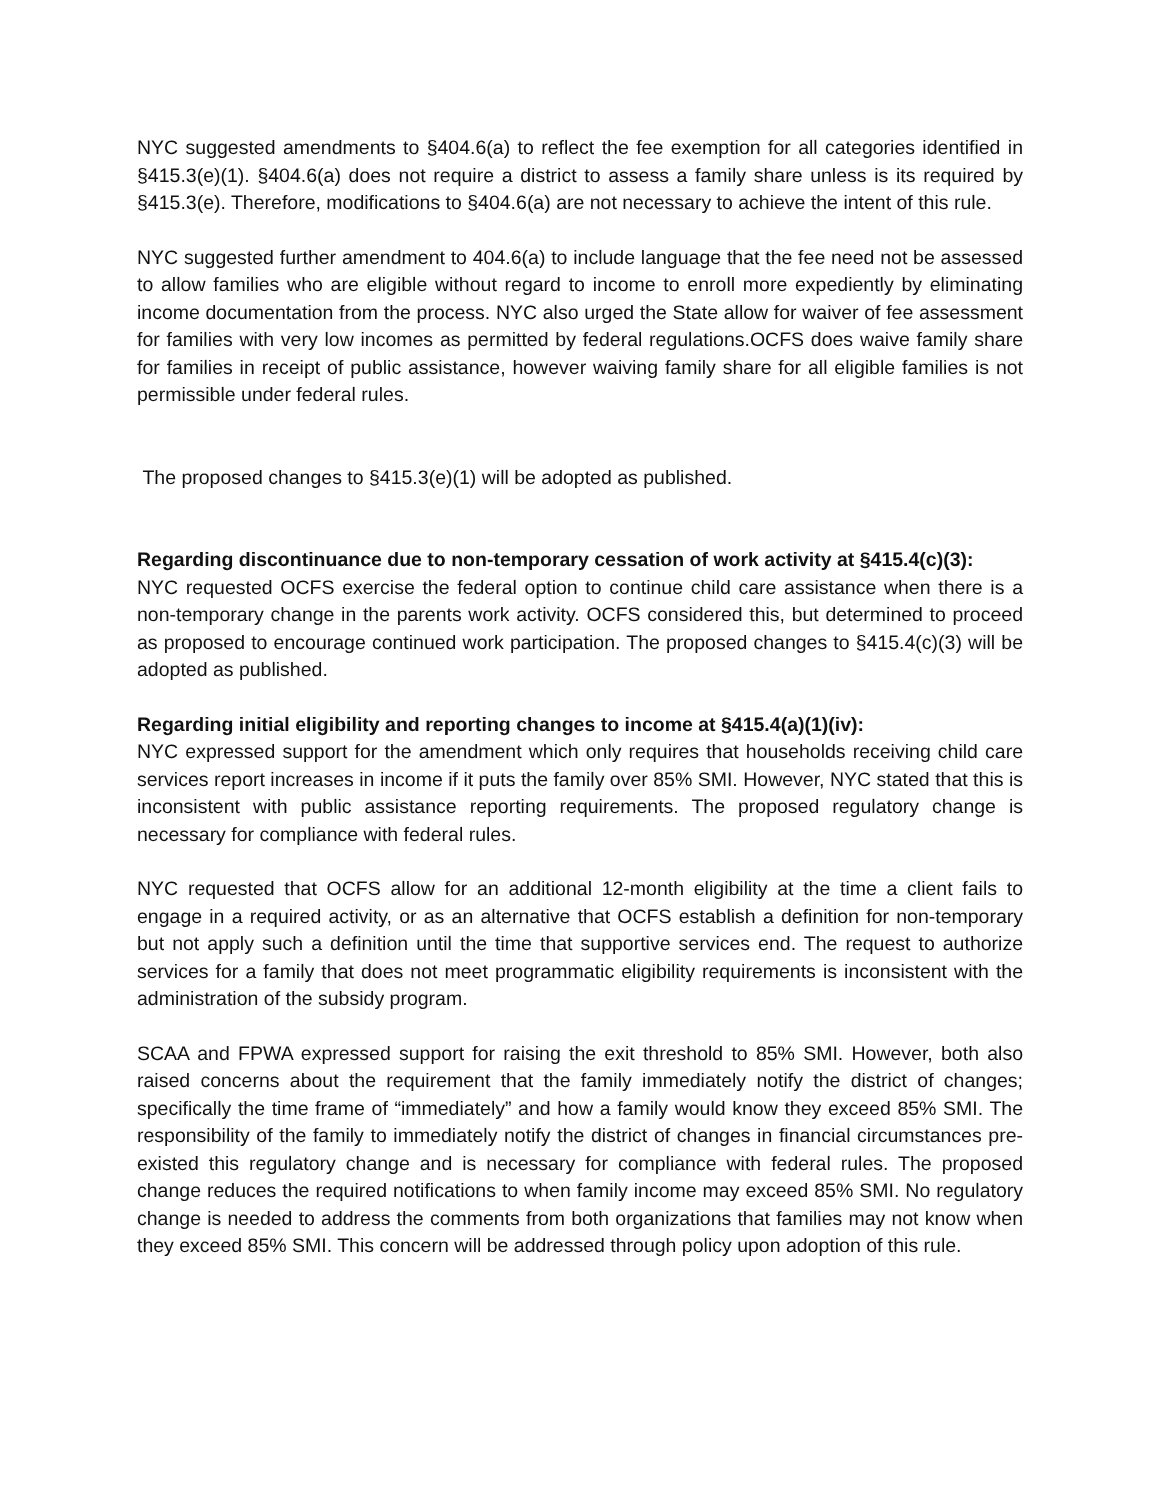NYC suggested amendments to §404.6(a) to reflect the fee exemption for all categories identified in §415.3(e)(1). §404.6(a) does not require a district to assess a family share unless is its required by §415.3(e). Therefore, modifications to §404.6(a) are not necessary to achieve the intent of this rule.
NYC suggested further amendment to 404.6(a) to include language that the fee need not be assessed to allow families who are eligible without regard to income to enroll more expediently by eliminating income documentation from the process. NYC also urged the State allow for waiver of fee assessment for families with very low incomes as permitted by federal regulations.OCFS does waive family share for families in receipt of public assistance, however waiving family share for all eligible families is not permissible under federal rules.
The proposed changes to §415.3(e)(1) will be adopted as published.
Regarding discontinuance due to non-temporary cessation of work activity at §415.4(c)(3):
NYC requested OCFS exercise the federal option to continue child care assistance when there is a non-temporary change in the parents work activity. OCFS considered this, but determined to proceed as proposed to encourage continued work participation. The proposed changes to §415.4(c)(3) will be adopted as published.
Regarding initial eligibility and reporting changes to income at §415.4(a)(1)(iv):
NYC expressed support for the amendment which only requires that households receiving child care services report increases in income if it puts the family over 85% SMI. However, NYC stated that this is inconsistent with public assistance reporting requirements. The proposed regulatory change is necessary for compliance with federal rules.
NYC requested that OCFS allow for an additional 12-month eligibility at the time a client fails to engage in a required activity, or as an alternative that OCFS establish a definition for non-temporary but not apply such a definition until the time that supportive services end. The request to authorize services for a family that does not meet programmatic eligibility requirements is inconsistent with the administration of the subsidy program.
SCAA and FPWA expressed support for raising the exit threshold to 85% SMI. However, both also raised concerns about the requirement that the family immediately notify the district of changes; specifically the time frame of “immediately” and how a family would know they exceed 85% SMI. The responsibility of the family to immediately notify the district of changes in financial circumstances pre-existed this regulatory change and is necessary for compliance with federal rules. The proposed change reduces the required notifications to when family income may exceed 85% SMI. No regulatory change is needed to address the comments from both organizations that families may not know when they exceed 85% SMI. This concern will be addressed through policy upon adoption of this rule.